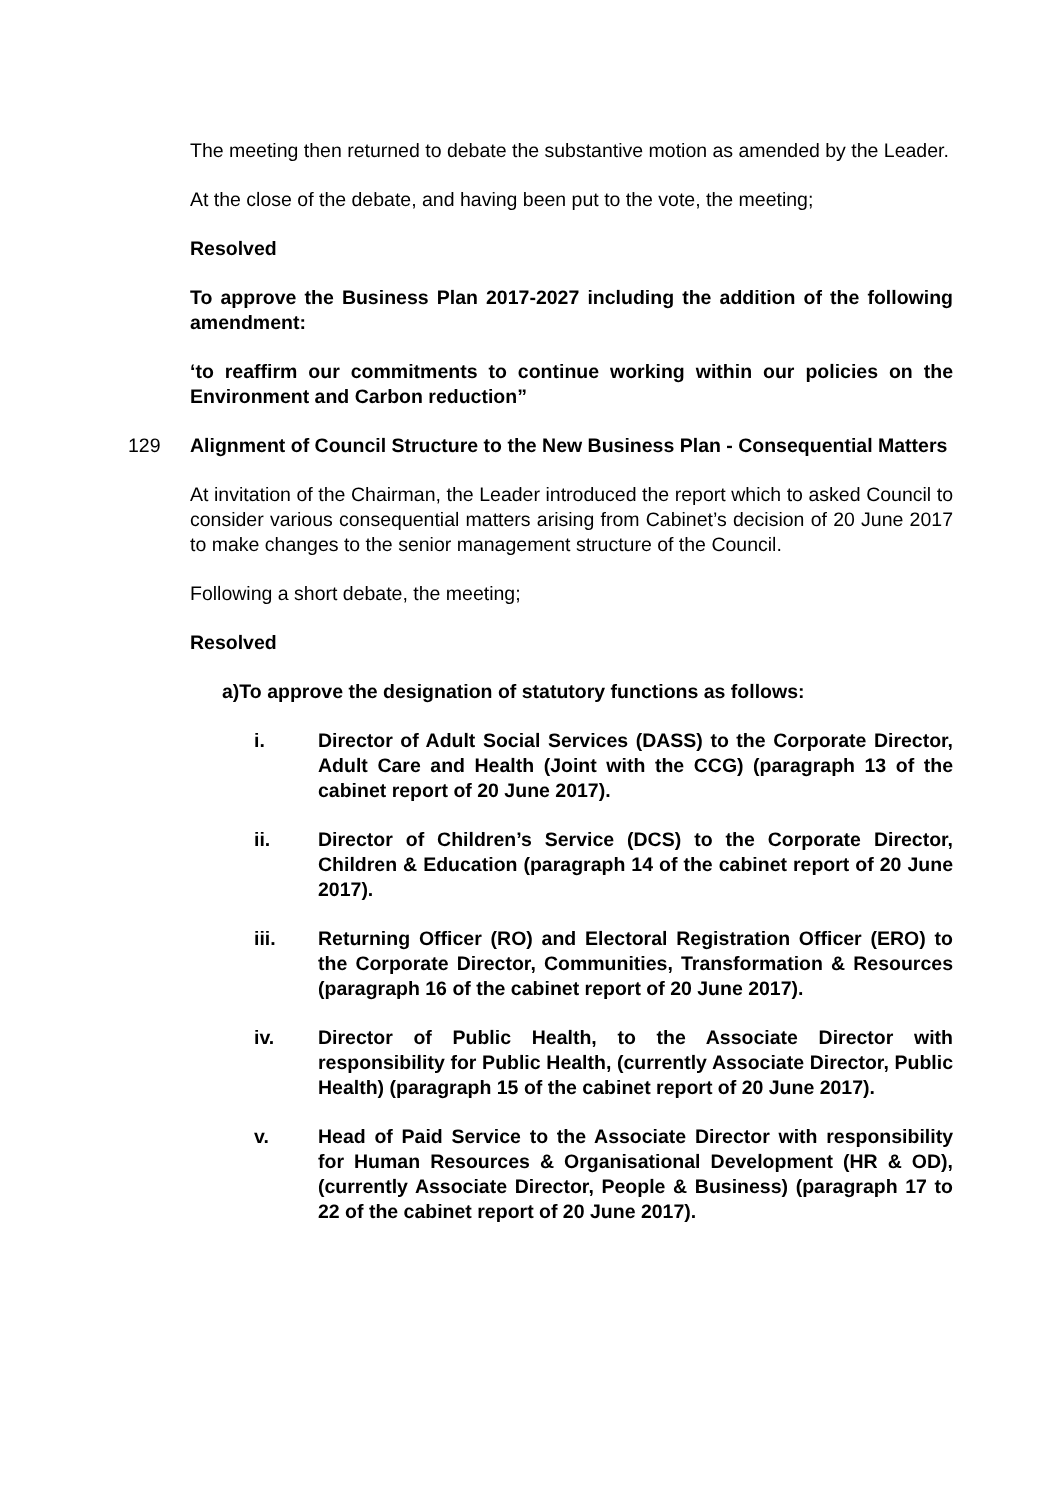The meeting then returned to debate the substantive motion as amended by the Leader.
At the close of the debate, and having been put to the vote, the meeting;
Resolved
To approve the Business Plan 2017-2027 including the addition of the following amendment:
‘to reaffirm our commitments to continue working within our policies on the Environment and Carbon reduction”
129 Alignment of Council Structure to the New Business Plan - Consequential Matters
At invitation of the Chairman, the Leader introduced the report which to asked Council to consider various consequential matters arising from Cabinet’s decision of 20 June 2017 to make changes to the senior management structure of the Council.
Following a short debate, the meeting;
Resolved
a) To approve the designation of statutory functions as follows:
i. Director of Adult Social Services (DASS) to the Corporate Director, Adult Care and Health (Joint with the CCG) (paragraph 13 of the cabinet report of 20 June 2017).
ii. Director of Children’s Service (DCS) to the Corporate Director, Children & Education (paragraph 14 of the cabinet report of 20 June 2017).
iii. Returning Officer (RO) and Electoral Registration Officer (ERO) to the Corporate Director, Communities, Transformation & Resources (paragraph 16 of the cabinet report of 20 June 2017).
iv. Director of Public Health, to the Associate Director with responsibility for Public Health, (currently Associate Director, Public Health) (paragraph 15 of the cabinet report of 20 June 2017).
v. Head of Paid Service to the Associate Director with responsibility for Human Resources & Organisational Development (HR & OD), (currently Associate Director, People & Business) (paragraph 17 to 22 of the cabinet report of 20 June 2017).